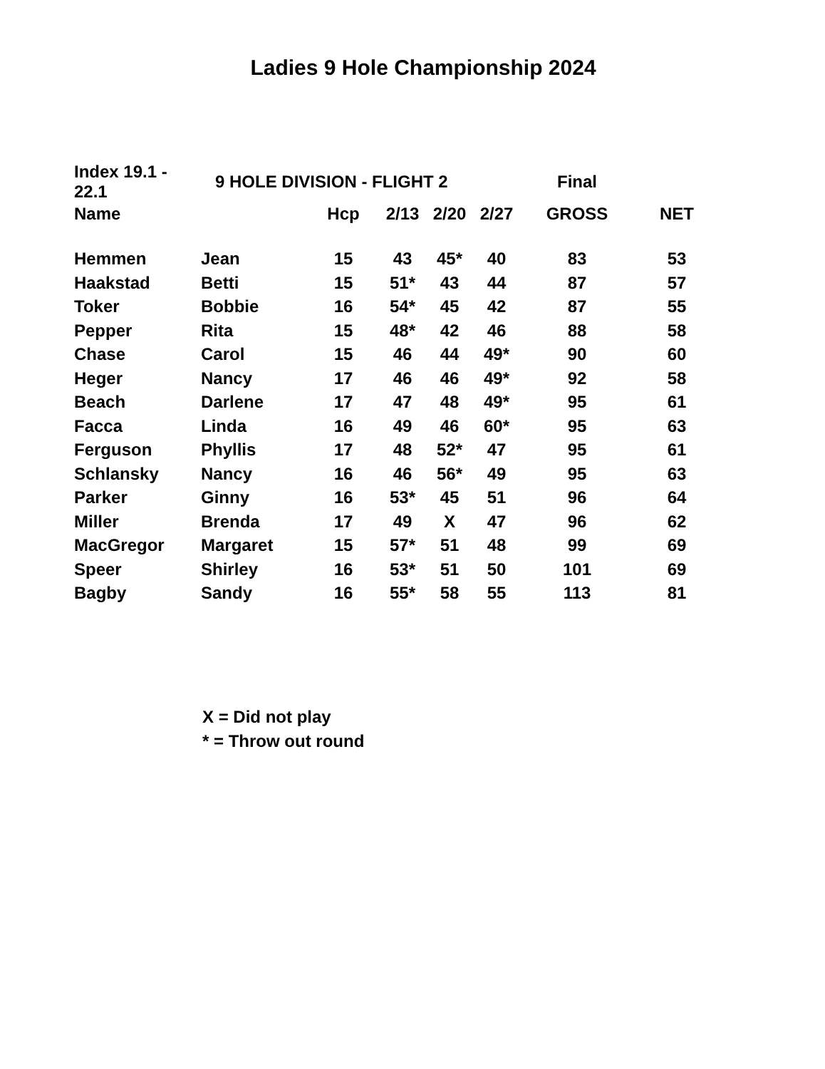Ladies 9 Hole Championship 2024
| Index 19.1 - 22.1 | 9 HOLE DIVISION - FLIGHT 2 | | | | | Final | |
| --- | --- | --- | --- | --- | --- | --- | --- |
| Name | | Hcp | 2/13 | 2/20 | 2/27 | GROSS | NET |
| Hemmen | Jean | 15 | 43 | 45* | 40 | 83 | 53 |
| Haakstad | Betti | 15 | 51* | 43 | 44 | 87 | 57 |
| Toker | Bobbie | 16 | 54* | 45 | 42 | 87 | 55 |
| Pepper | Rita | 15 | 48* | 42 | 46 | 88 | 58 |
| Chase | Carol | 15 | 46 | 44 | 49* | 90 | 60 |
| Heger | Nancy | 17 | 46 | 46 | 49* | 92 | 58 |
| Beach | Darlene | 17 | 47 | 48 | 49* | 95 | 61 |
| Facca | Linda | 16 | 49 | 46 | 60* | 95 | 63 |
| Ferguson | Phyllis | 17 | 48 | 52* | 47 | 95 | 61 |
| Schlansky | Nancy | 16 | 46 | 56* | 49 | 95 | 63 |
| Parker | Ginny | 16 | 53* | 45 | 51 | 96 | 64 |
| Miller | Brenda | 17 | 49 | X | 47 | 96 | 62 |
| MacGregor | Margaret | 15 | 57* | 51 | 48 | 99 | 69 |
| Speer | Shirley | 16 | 53* | 51 | 50 | 101 | 69 |
| Bagby | Sandy | 16 | 55* | 58 | 55 | 113 | 81 |
X = Did not play
* = Throw out round